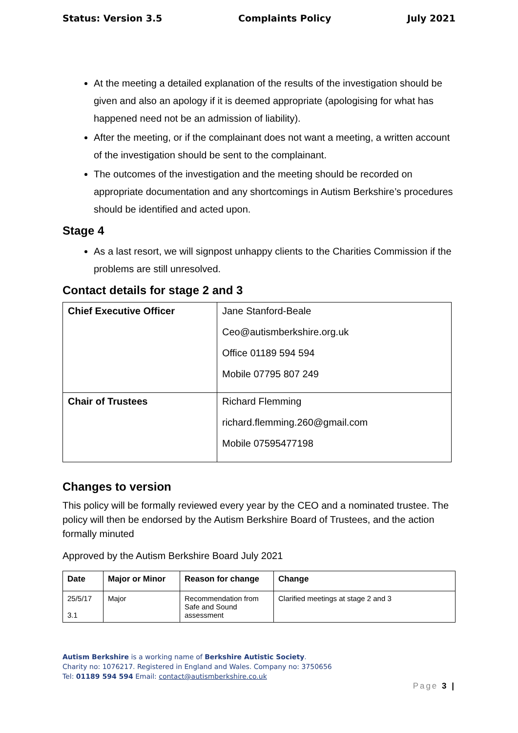Status: Version 3.5 Complaints Policy July 2021
At the meeting a detailed explanation of the results of the investigation should be given and also an apology if it is deemed appropriate (apologising for what has happened need not be an admission of liability).
After the meeting, or if the complainant does not want a meeting, a written account of the investigation should be sent to the complainant.
The outcomes of the investigation and the meeting should be recorded on appropriate documentation and any shortcomings in Autism Berkshire’s procedures should be identified and acted upon.
Stage 4
As a last resort, we will signpost unhappy clients to the Charities Commission if the problems are still unresolved.
Contact details for stage 2 and 3
| Chief Executive Officer | Jane Stanford-Beale Ceo@autismberkshire.org.uk Office 01189 594 594 Mobile 07795 807 249 |
| Chair of Trustees | Richard Flemming richard.flemming.260@gmail.com Mobile 07595477198 |
Changes to version
This policy will be formally reviewed every year by the CEO and a nominated trustee. The policy will then be endorsed by the Autism Berkshire Board of Trustees, and the action formally minuted
Approved by the Autism Berkshire Board July 2021
| Date | Major or Minor | Reason for change | Change |
| --- | --- | --- | --- |
| 25/5/17 3.1 | Major | Recommendation from Safe and Sound assessment | Clarified meetings at stage 2 and 3 |
Autism Berkshire is a working name of Berkshire Autistic Society.
Charity no: 1076217. Registered in England and Wales. Company no: 3750656
Tel: 01189 594 594 Email: contact@autismberkshire.co.uk
Page 3 |